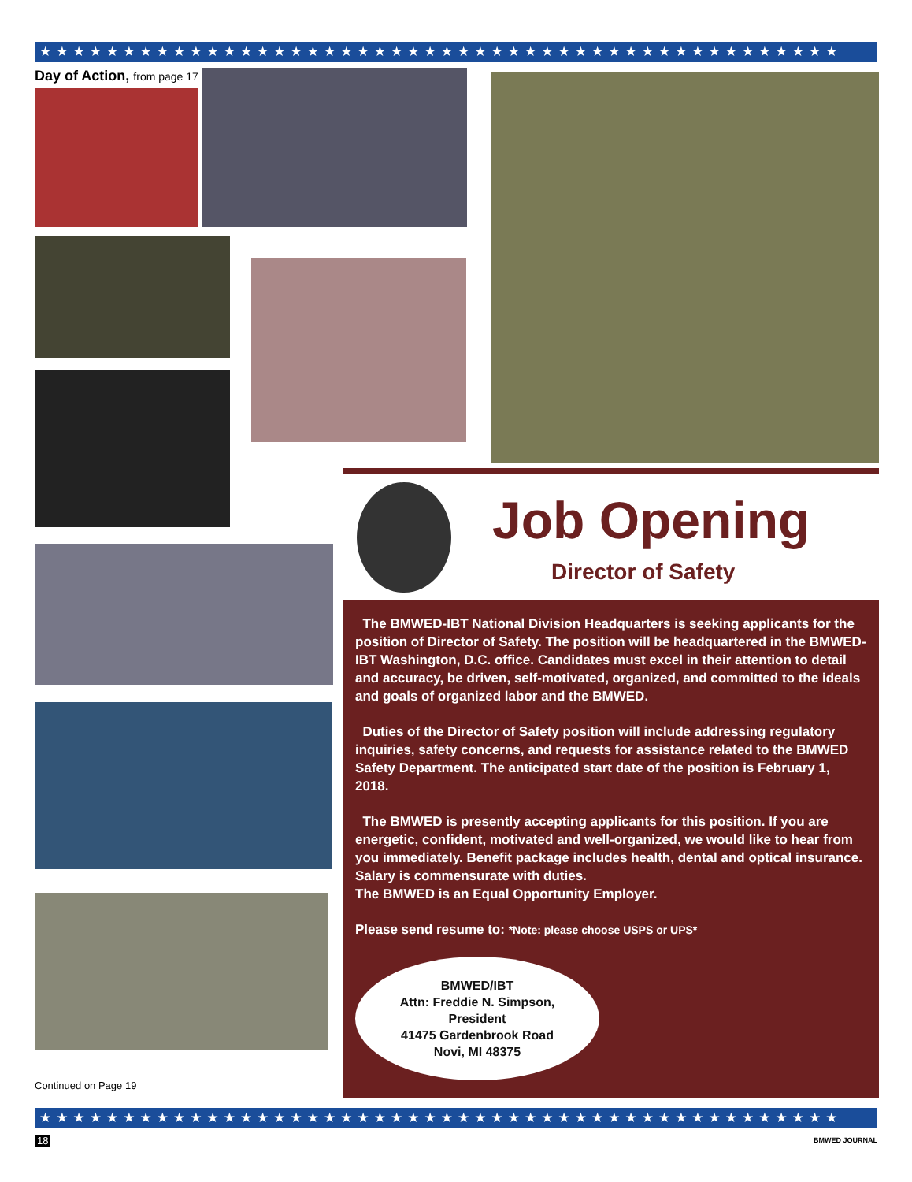★★★★★★★★★★★★★★★★★★★★★★★★★★★★★★★★★★★★★★★★★★★★★★★★
Day of Action, from page 17
Continued on Page 19
Job Opening
Director of Safety
The BMWED-IBT National Division Headquarters is seeking applicants for the position of Director of Safety. The position will be headquartered in the BMWED-IBT Washington, D.C. office. Candidates must excel in their attention to detail and accuracy, be driven, self-motivated, organized, and committed to the ideals and goals of organized labor and the BMWED.
Duties of the Director of Safety position will include addressing regulatory inquiries, safety concerns, and requests for assistance related to the BMWED Safety Department. The anticipated start date of the position is February 1, 2018.
The BMWED is presently accepting applicants for this position. If you are energetic, confident, motivated and well-organized, we would like to hear from you immediately. Benefit package includes health, dental and optical insurance. Salary is commensurate with duties.
The BMWED is an Equal Opportunity Employer.
Please send resume to: *Note: please choose USPS or UPS*
BMWED/IBT
Attn: Freddie N. Simpson,
President
41475 Gardenbrook Road
Novi, MI 48375
★★★★★★★★★★★★★★★★★★★★★★★★★★★★★★★★★★★★★★★★★★★★★★★★
18 BMWED JOURNAL